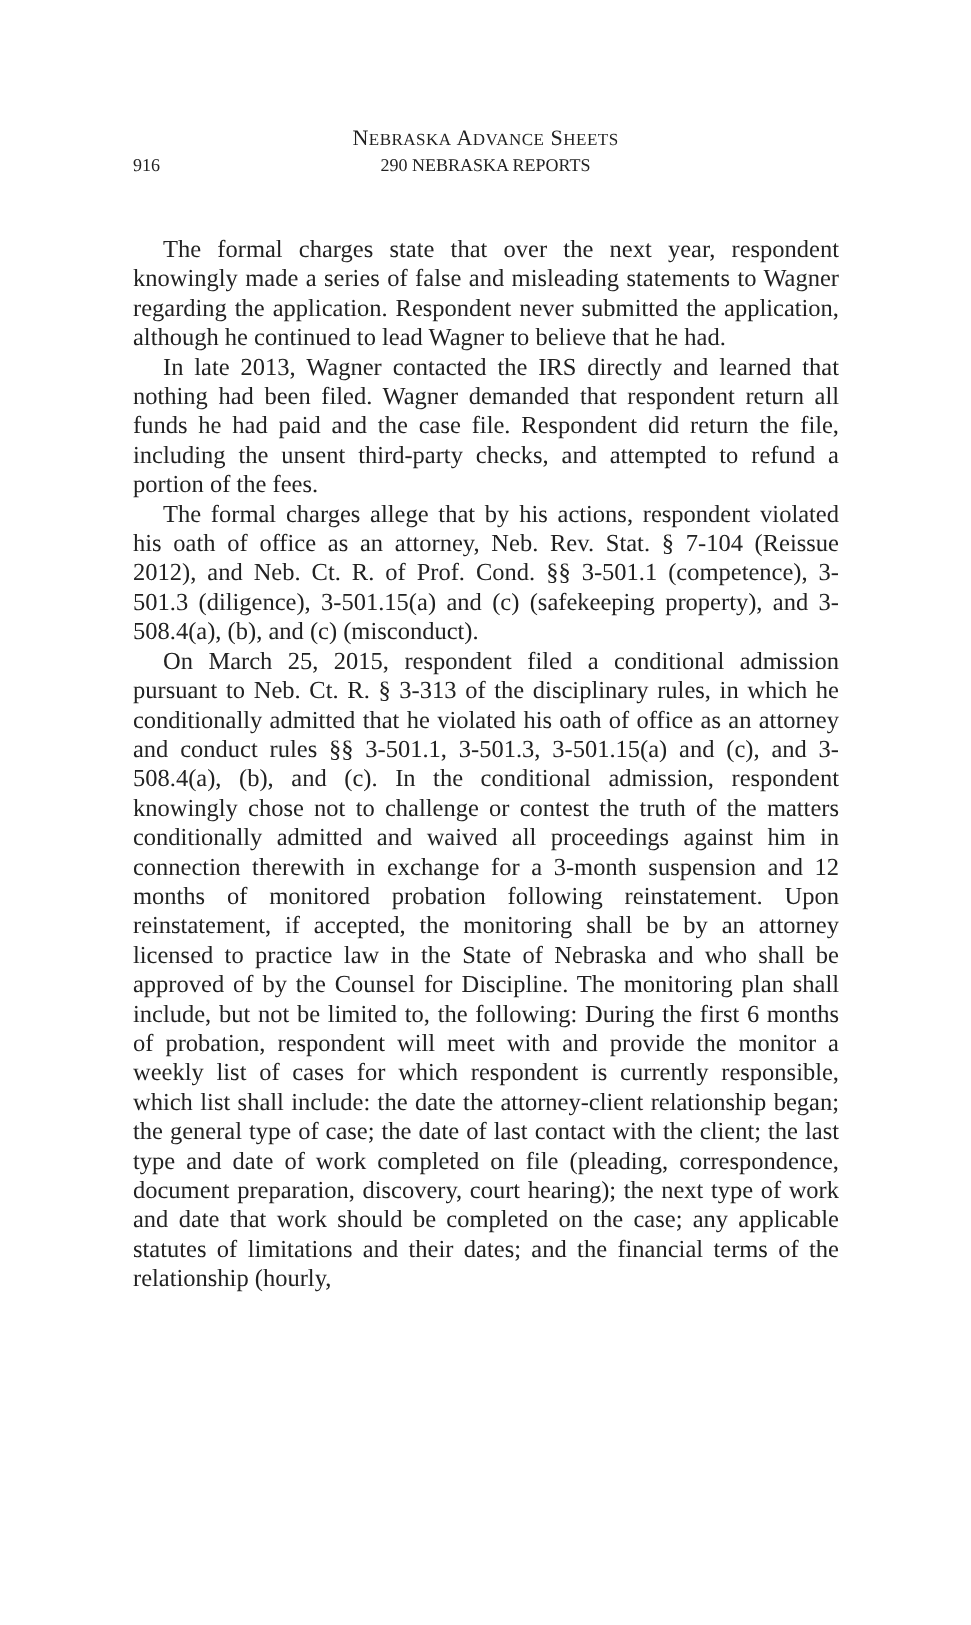NEBRASKA ADVANCE SHEETS
916
290 NEBRASKA REPORTS
The formal charges state that over the next year, respondent knowingly made a series of false and misleading statements to Wagner regarding the application. Respondent never submitted the application, although he continued to lead Wagner to believe that he had.
In late 2013, Wagner contacted the IRS directly and learned that nothing had been filed. Wagner demanded that respondent return all funds he had paid and the case file. Respondent did return the file, including the unsent third-party checks, and attempted to refund a portion of the fees.
The formal charges allege that by his actions, respondent violated his oath of office as an attorney, Neb. Rev. Stat. § 7-104 (Reissue 2012), and Neb. Ct. R. of Prof. Cond. §§ 3-501.1 (competence), 3-501.3 (diligence), 3-501.15(a) and (c) (safekeeping property), and 3-508.4(a), (b), and (c) (misconduct).
On March 25, 2015, respondent filed a conditional admission pursuant to Neb. Ct. R. § 3-313 of the disciplinary rules, in which he conditionally admitted that he violated his oath of office as an attorney and conduct rules §§ 3-501.1, 3-501.3, 3-501.15(a) and (c), and 3-508.4(a), (b), and (c). In the conditional admission, respondent knowingly chose not to challenge or contest the truth of the matters conditionally admitted and waived all proceedings against him in connection therewith in exchange for a 3-month suspension and 12 months of monitored probation following reinstatement. Upon reinstatement, if accepted, the monitoring shall be by an attorney licensed to practice law in the State of Nebraska and who shall be approved of by the Counsel for Discipline. The monitoring plan shall include, but not be limited to, the following: During the first 6 months of probation, respondent will meet with and provide the monitor a weekly list of cases for which respondent is currently responsible, which list shall include: the date the attorney-client relationship began; the general type of case; the date of last contact with the client; the last type and date of work completed on file (pleading, correspondence, document preparation, discovery, court hearing); the next type of work and date that work should be completed on the case; any applicable statutes of limitations and their dates; and the financial terms of the relationship (hourly,